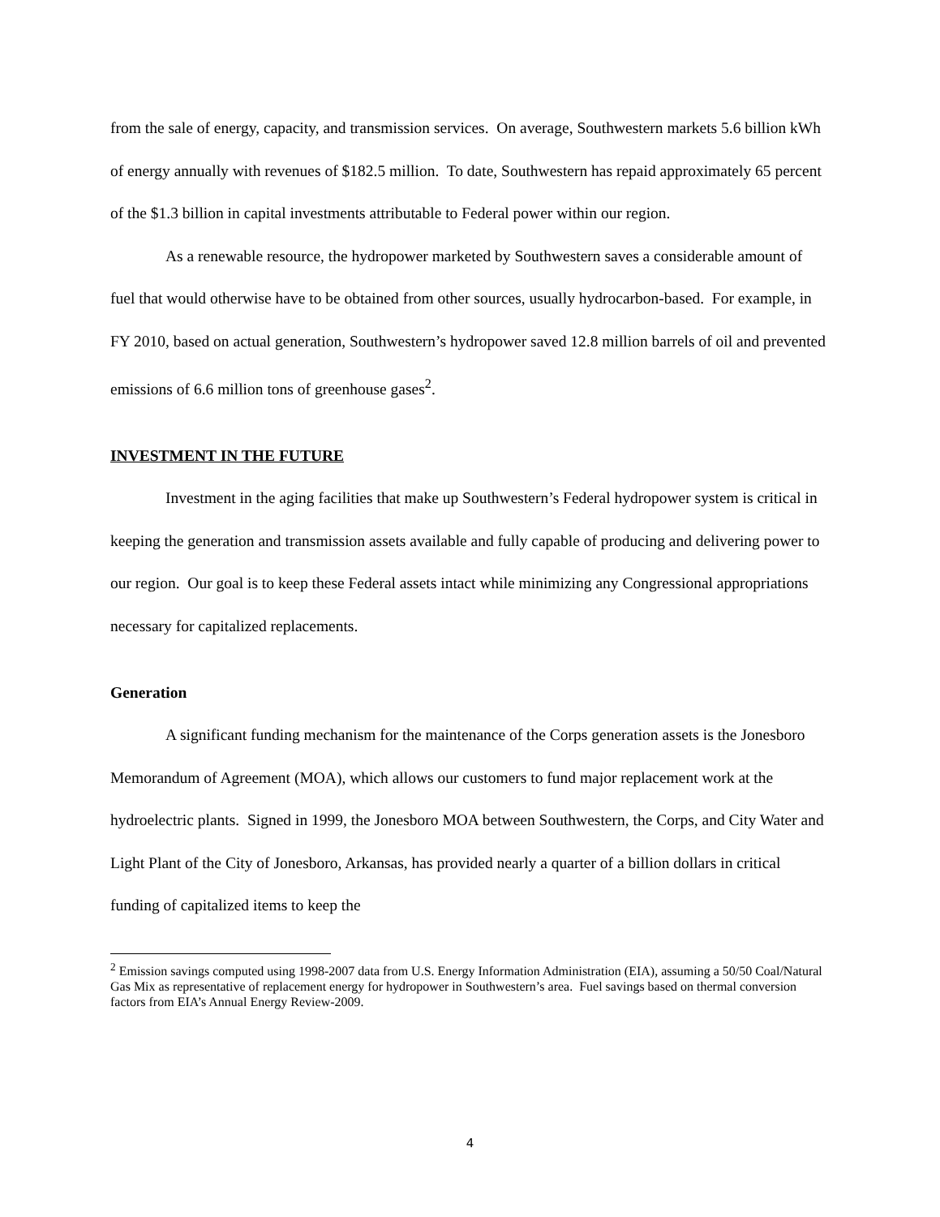from the sale of energy, capacity, and transmission services. On average, Southwestern markets 5.6 billion kWh of energy annually with revenues of $182.5 million. To date, Southwestern has repaid approximately 65 percent of the $1.3 billion in capital investments attributable to Federal power within our region.
As a renewable resource, the hydropower marketed by Southwestern saves a considerable amount of fuel that would otherwise have to be obtained from other sources, usually hydrocarbon-based. For example, in FY 2010, based on actual generation, Southwestern’s hydropower saved 12.8 million barrels of oil and prevented emissions of 6.6 million tons of greenhouse gases<sup>2</sup>.
INVESTMENT IN THE FUTURE
Investment in the aging facilities that make up Southwestern’s Federal hydropower system is critical in keeping the generation and transmission assets available and fully capable of producing and delivering power to our region. Our goal is to keep these Federal assets intact while minimizing any Congressional appropriations necessary for capitalized replacements.
Generation
A significant funding mechanism for the maintenance of the Corps generation assets is the Jonesboro Memorandum of Agreement (MOA), which allows our customers to fund major replacement work at the hydroelectric plants. Signed in 1999, the Jonesboro MOA between Southwestern, the Corps, and City Water and Light Plant of the City of Jonesboro, Arkansas, has provided nearly a quarter of a billion dollars in critical funding of capitalized items to keep the
<sup>2</sup> Emission savings computed using 1998-2007 data from U.S. Energy Information Administration (EIA), assuming a 50/50 Coal/Natural Gas Mix as representative of replacement energy for hydropower in Southwestern’s area. Fuel savings based on thermal conversion factors from EIA’s Annual Energy Review-2009.
4